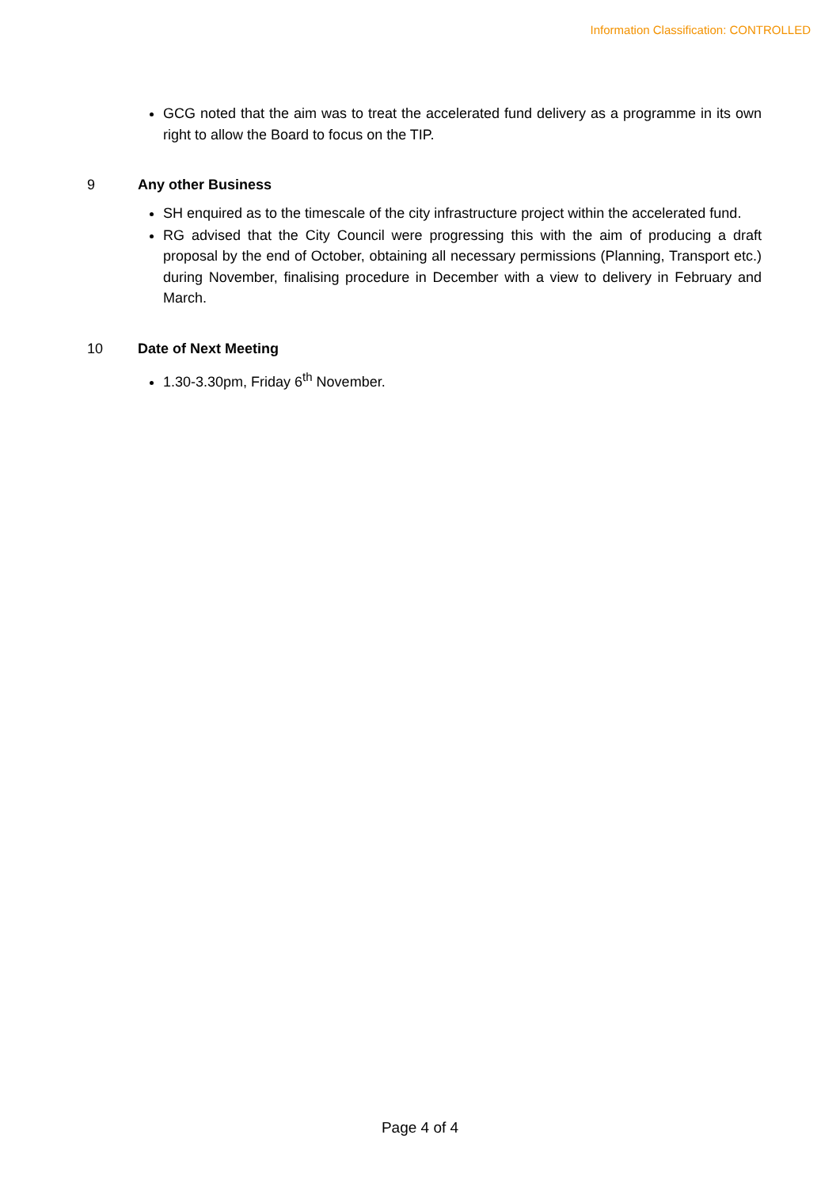Information Classification: CONTROLLED
GCG noted that the aim was to treat the accelerated fund delivery as a programme in its own right to allow the Board to focus on the TIP.
9 Any other Business
SH enquired as to the timescale of the city infrastructure project within the accelerated fund.
RG advised that the City Council were progressing this with the aim of producing a draft proposal by the end of October, obtaining all necessary permissions (Planning, Transport etc.) during November, finalising procedure in December with a view to delivery in February and March.
10 Date of Next Meeting
1.30-3.30pm, Friday 6<sup>th</sup> November.
Page 4 of 4